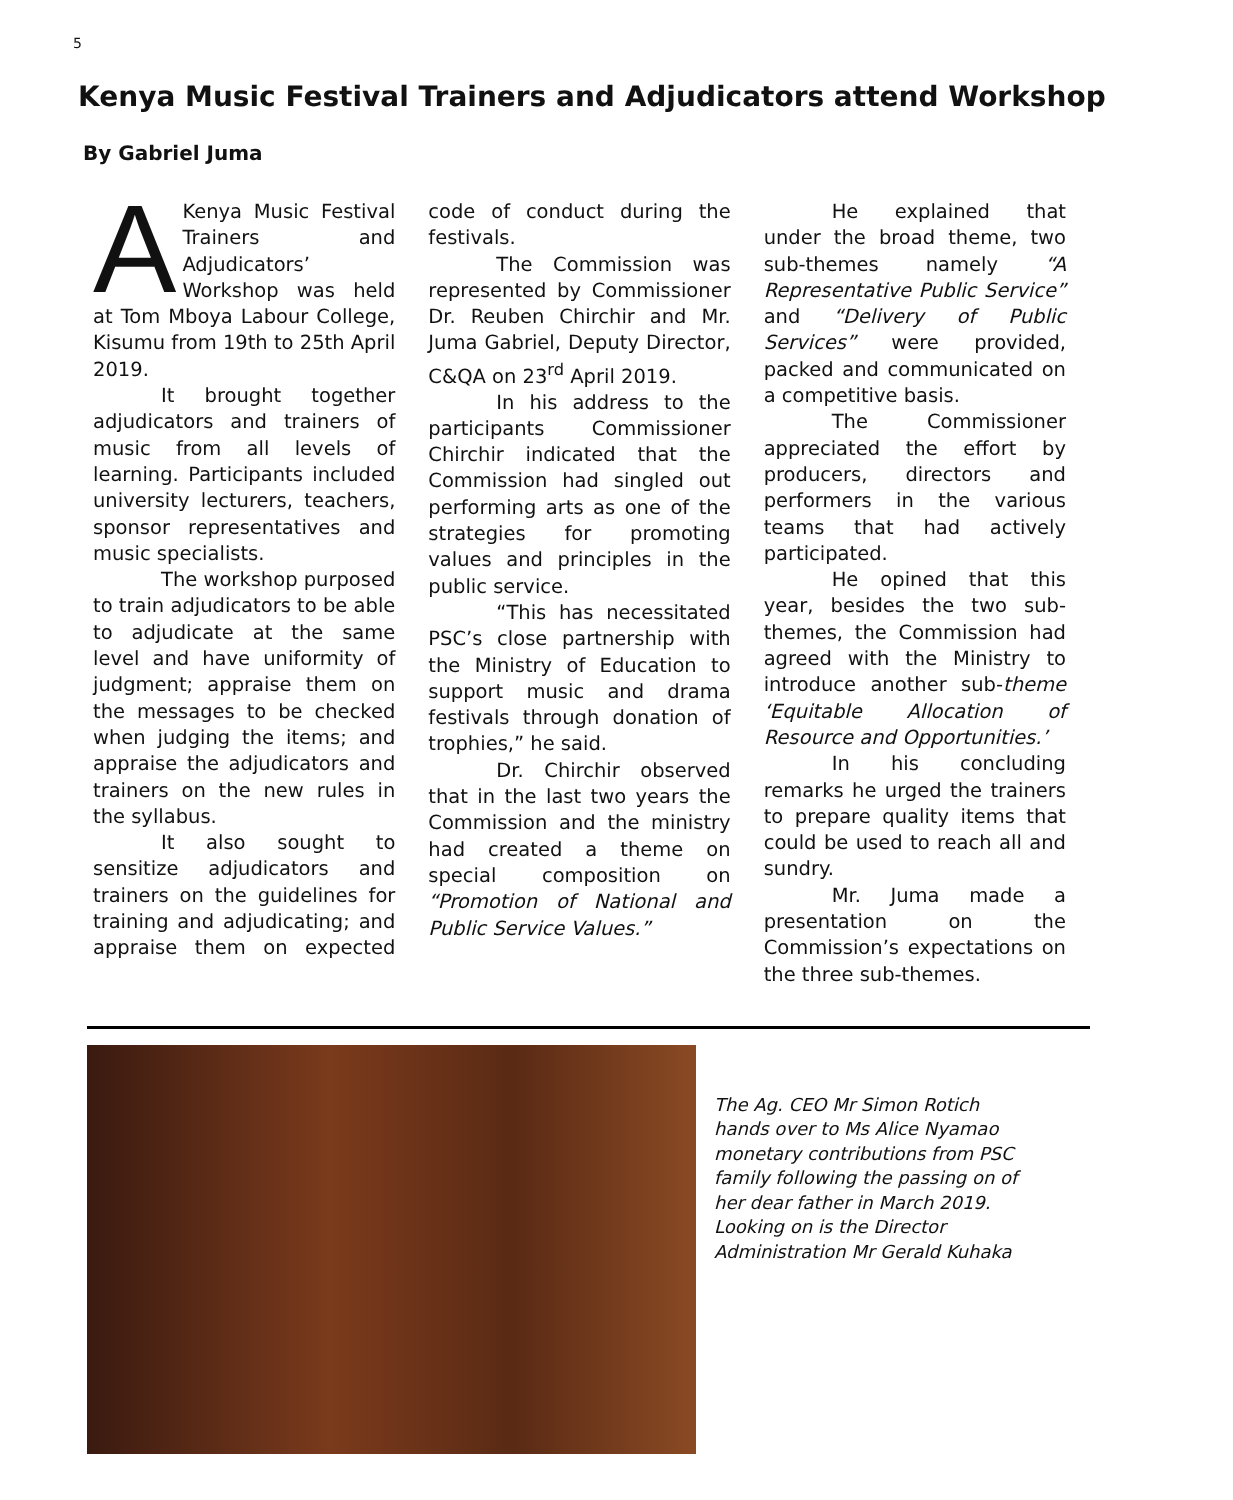5
Kenya Music Festival Trainers and Adjudicators attend Workshop
By Gabriel Juma
A Kenya Music Festival Trainers and Adjudicators’ Workshop was held at Tom Mboya Labour College, Kisumu from 19th to 25th April 2019.
It brought together adjudicators and trainers of music from all levels of learning. Participants included university lecturers, teachers, sponsor representatives and music specialists.
The workshop purposed to train adjudicators to be able to adjudicate at the same level and have uniformity of judgment; appraise them on the messages to be checked when judging the items; and appraise the adjudicators and trainers on the new rules in the syllabus.
It also sought to sensitize adjudicators and trainers on the guidelines for training and adjudicating; and appraise them on expected code of conduct during the festivals.
The Commission was represented by Commissioner Dr. Reuben Chirchir and Mr. Juma Gabriel, Deputy Director, C&QA on 23<sup>rd</sup> April 2019.
In his address to the participants Commissioner Chirchir indicated that the Commission had singled out performing arts as one of the strategies for promoting values and principles in the public service.
“This has necessitated PSC’s close partnership with the Ministry of Education to support music and drama festivals through donation of trophies,” he said.
Dr. Chirchir observed that in the last two years the Commission and the ministry had created a theme on special composition on “Promotion of National and Public Service Values.”
He explained that under the broad theme, two sub-themes namely “A Representative Public Service” and “Delivery of Public Services” were provided, packed and communicated on a competitive basis.
The Commissioner appreciated the effort by producers, directors and performers in the various teams that had actively participated.
He opined that this year, besides the two sub-themes, the Commission had agreed with the Ministry to introduce another sub-theme ‘Equitable Allocation of Resource and Opportunities.’
In his concluding remarks he urged the trainers to prepare quality items that could be used to reach all and sundry.
Mr. Juma made a presentation on the Commission’s expectations on the three sub-themes.
The Ag. CEO Mr Simon Rotich hands over to Ms Alice Nyamao monetary contributions from PSC family following the passing on of her dear father in March 2019. Looking on is the Director Administration Mr Gerald Kuhaka